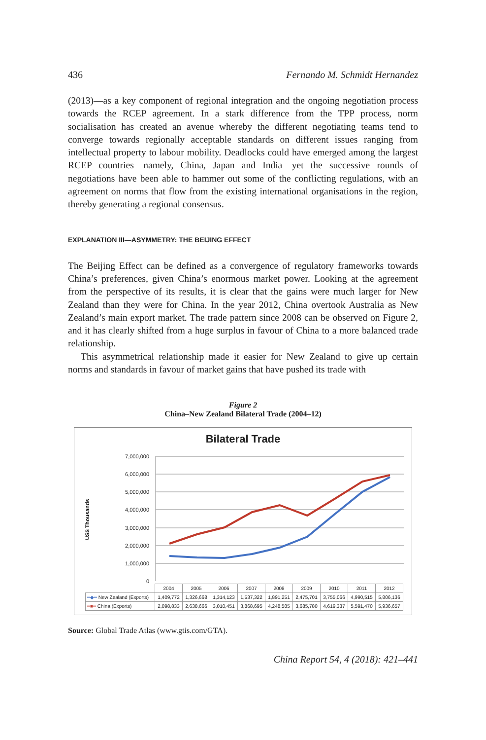436 Fernando M. Schmidt Hernandez
(2013)—as a key component of regional integration and the ongoing negotiation process towards the RCEP agreement. In a stark difference from the TPP process, norm socialisation has created an avenue whereby the different negotiating teams tend to converge towards regionally acceptable standards on different issues ranging from intellectual property to labour mobility. Deadlocks could have emerged among the largest RCEP countries—namely, China, Japan and India—yet the successive rounds of negotiations have been able to hammer out some of the conflicting regulations, with an agreement on norms that flow from the existing international organisations in the region, thereby generating a regional consensus.
EXPLANATION III—ASYMMETRY: THE BEIJING EFFECT
The Beijing Effect can be defined as a convergence of regulatory frameworks towards China’s preferences, given China’s enormous market power. Looking at the agreement from the perspective of its results, it is clear that the gains were much larger for New Zealand than they were for China. In the year 2012, China overtook Australia as New Zealand’s main export market. The trade pattern since 2008 can be observed on Figure 2, and it has clearly shifted from a huge surplus in favour of China to a more balanced trade relationship.
This asymmetrical relationship made it easier for New Zealand to give up certain norms and standards in favour of market gains that have pushed its trade with
Figure 2
China–New Zealand Bilateral Trade (2004–12)
Bilateral Trade
7,000,000
6,000,000
5,000,000
4,000,000
3,000,000
2,000,000
1,000,000
0
US$ Thousands
| | 2004 | 2005 | 2006 | 2007 | 2008 | 2009 | 2010 | 2011 | 2012 |
| ━◆━ New Zealand (Exports) | 1,409,772 | 1,326,668 | 1,314,123 | 1,537,322 | 1,891,251 | 2,475,701 | 3,755,066 | 4,990,515 | 5,806,136 |
| ━■━ China (Exports) | 2,098,833 | 2,638,666 | 3,010,451 | 3,868,695 | 4,248,585 | 3,685,780 | 4,619,337 | 5,591,470 | 5,936,657 |
Source: Global Trade Atlas (www.gtis.com/GTA).
China Report 54, 4 (2018): 421–441